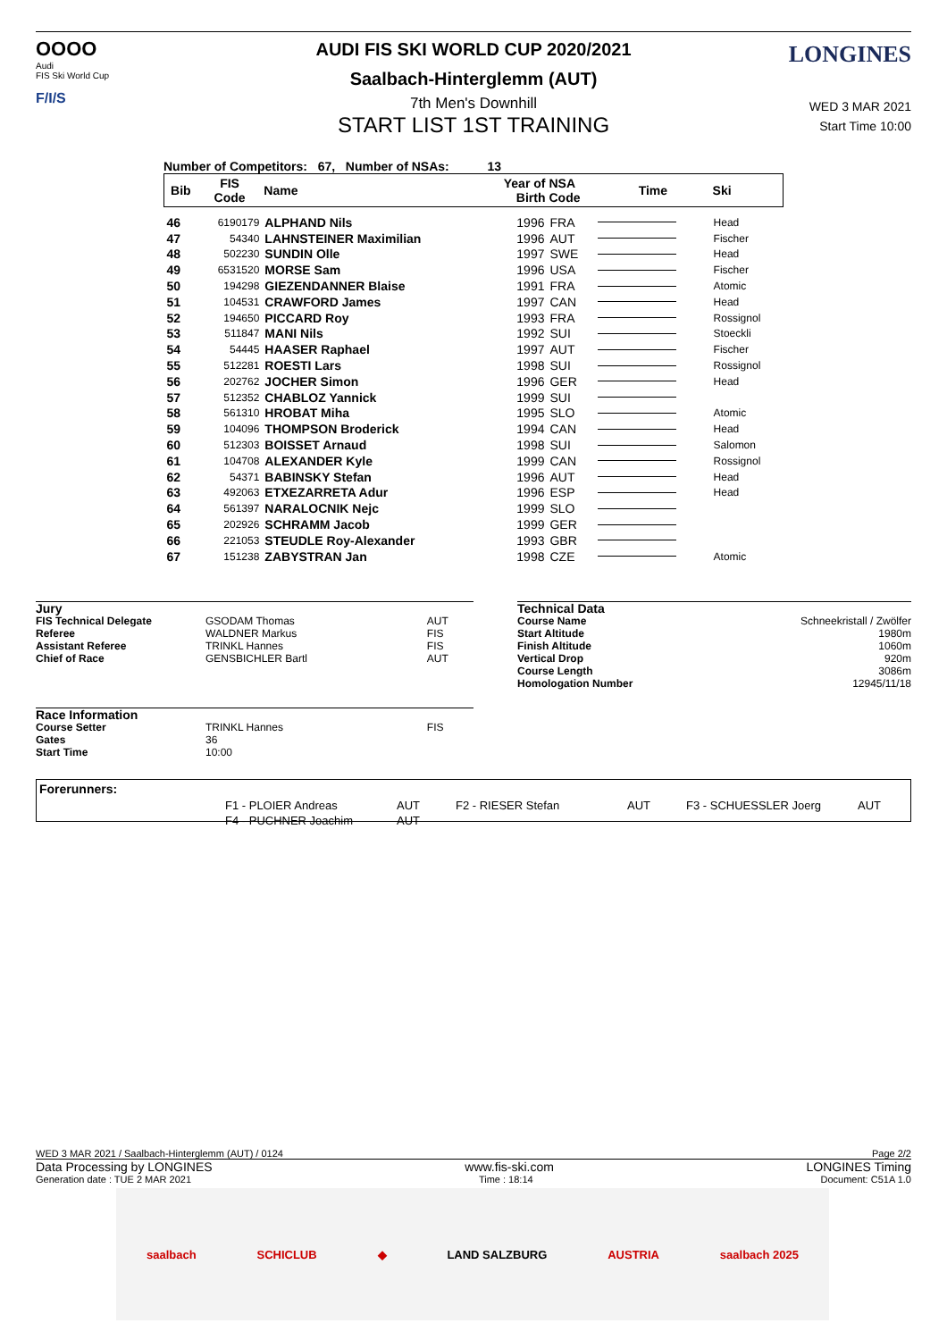OOOO
Audi
FIS Ski World Cup
F/I/S
LONGINES
AUDI FIS SKI WORLD CUP 2020/2021
Saalbach-Hinterglemm (AUT)
7th Men's Downhill
START LIST 1ST TRAINING
WED 3 MAR 2021
Start Time 10:00
Number of Competitors: 67, Number of NSAs: 13
| Bib | FIS Code | Name | Year of Birth | NSA Code | Time | Ski |
| --- | --- | --- | --- | --- | --- | --- |
| 46 | 6190179 | ALPHAND Nils | 1996 | FRA | | Head |
| 47 | 54340 | LAHNSTEINER Maximilian | 1996 | AUT | | Fischer |
| 48 | 502230 | SUNDIN Olle | 1997 | SWE | | Head |
| 49 | 6531520 | MORSE Sam | 1996 | USA | | Fischer |
| 50 | 194298 | GIEZENDANNER Blaise | 1991 | FRA | | Atomic |
| 51 | 104531 | CRAWFORD James | 1997 | CAN | | Head |
| 52 | 194650 | PICCARD Roy | 1993 | FRA | | Rossignol |
| 53 | 511847 | MANI Nils | 1992 | SUI | | Stoeckli |
| 54 | 54445 | HAASER Raphael | 1997 | AUT | | Fischer |
| 55 | 512281 | ROESTI Lars | 1998 | SUI | | Rossignol |
| 56 | 202762 | JOCHER Simon | 1996 | GER | | Head |
| 57 | 512352 | CHABLOZ Yannick | 1999 | SUI | | |
| 58 | 561310 | HROBAT Miha | 1995 | SLO | | Atomic |
| 59 | 104096 | THOMPSON Broderick | 1994 | CAN | | Head |
| 60 | 512303 | BOISSET Arnaud | 1998 | SUI | | Salomon |
| 61 | 104708 | ALEXANDER Kyle | 1999 | CAN | | Rossignol |
| 62 | 54371 | BABINSKY Stefan | 1996 | AUT | | Head |
| 63 | 492063 | ETXEZARRETA Adur | 1996 | ESP | | Head |
| 64 | 561397 | NARALOCNIK Nejc | 1999 | SLO | | |
| 65 | 202926 | SCHRAMM Jacob | 1999 | GER | | |
| 66 | 221053 | STEUDLE Roy-Alexander | 1993 | GBR | | |
| 67 | 151238 | ZABYSTRAN Jan | 1998 | CZE | | Atomic |
| Jury | | |
| FIS Technical Delegate | GSODAM Thomas | AUT |
| Referee | WALDNER Markus | FIS |
| Assistant Referee | TRINKL Hannes | FIS |
| Chief of Race | GENSBICHLER Bartl | AUT |
| Race Information | | |
| Course Setter | TRINKL Hannes | FIS |
| Gates | 36 | |
| Start Time | 10:00 | |
| Technical Data | |
| Course Name | Schneekristall / Zwölfer |
| Start Altitude | 1980m |
| Finish Altitude | 1060m |
| Vertical Drop | 920m |
| Course Length | 3086m |
| Homologation Number | 12945/11/18 |
Forerunners:
| F1 - PLOIER Andreas | AUT | F2 - RIESER Stefan | AUT | F3 - SCHUESSLER Joerg | AUT |
| F4 - PUCHNER Joachim | AUT | | | | |
WED 3 MAR 2021 / Saalbach-Hinterglemm (AUT) / 0124 Page 2/2
Data Processing by LONGINES www.fis-ski.com LONGINES Timing
Generation date : TUE 2 MAR 2021 Time : 18:14 Document: C51A 1.0
saalbach SCHICLUB ◆ LAND SALZBURG AUSTRIA saalbach 2025